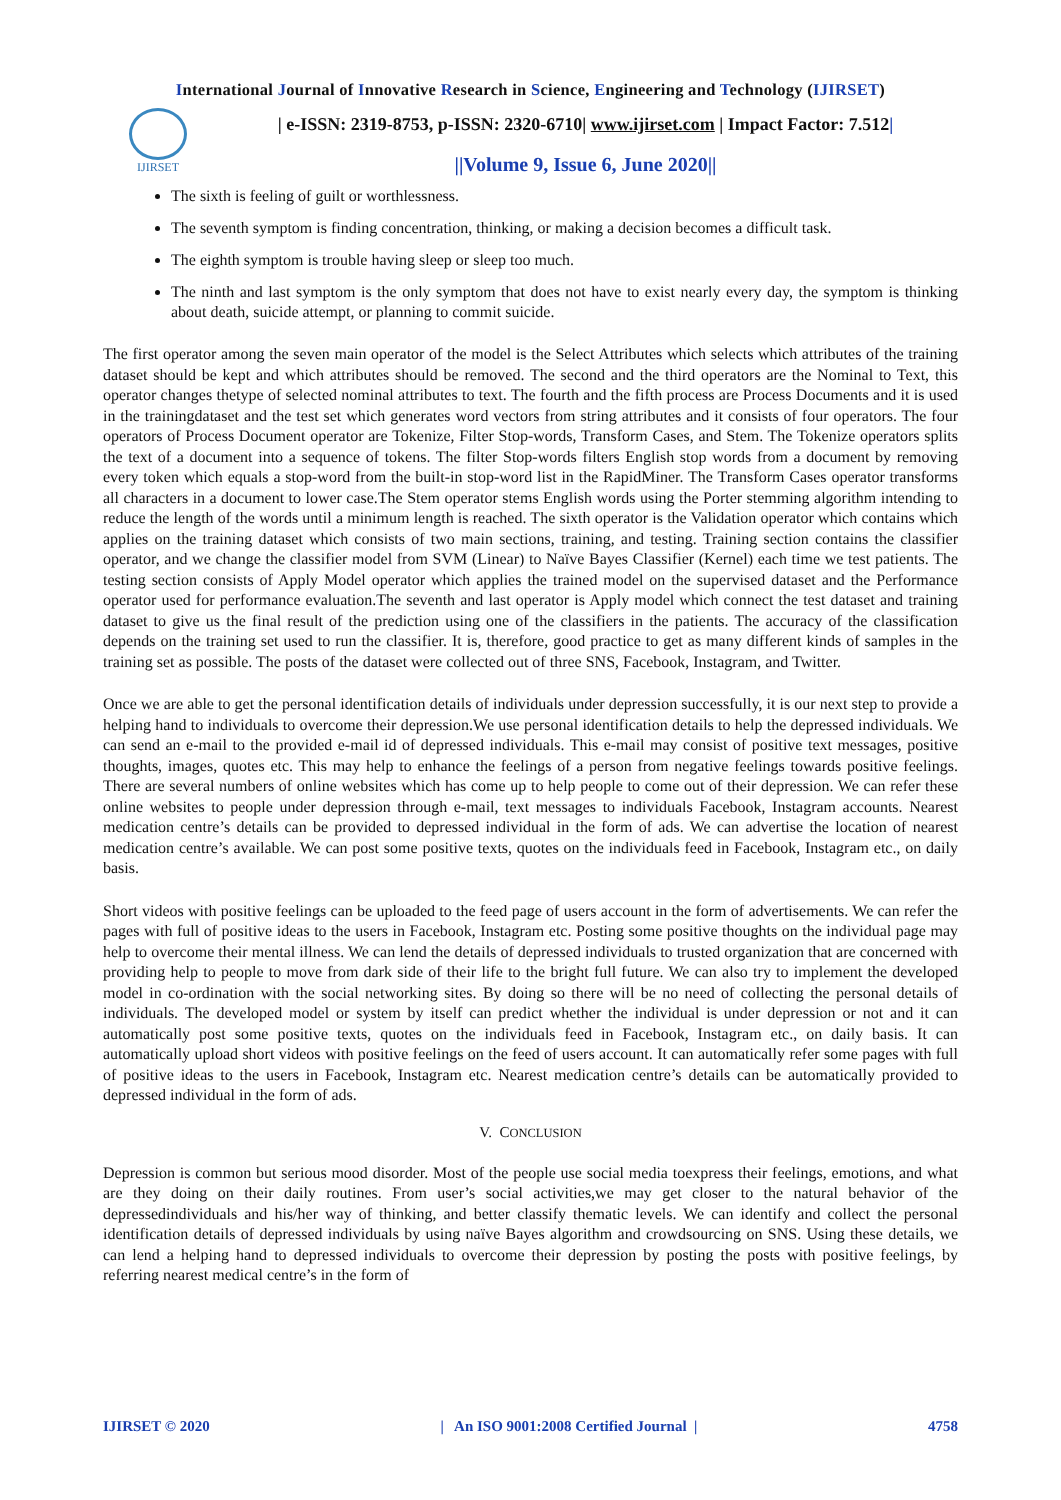International Journal of Innovative Research in Science, Engineering and Technology (IJIRSET)
IJIRSET
| e-ISSN: 2319-8753, p-ISSN: 2320-6710| www.ijirset.com | Impact Factor: 7.512|
||Volume 9, Issue 6, June 2020||
The sixth is feeling of guilt or worthlessness.
The seventh symptom is finding concentration, thinking, or making a decision becomes a difficult task.
The eighth symptom is trouble having sleep or sleep too much.
The ninth and last symptom is the only symptom that does not have to exist nearly every day, the symptom is thinking about death, suicide attempt, or planning to commit suicide.
The first operator among the seven main operator of the model is the Select Attributes which selects which attributes of the training dataset should be kept and which attributes should be removed. The second and the third operators are the Nominal to Text, this operator changes thetype of selected nominal attributes to text. The fourth and the fifth process are Process Documents and it is used in the trainingdataset and the test set which generates word vectors from string attributes and it consists of four operators. The four operators of Process Document operator are Tokenize, Filter Stop-words, Transform Cases, and Stem. The Tokenize operators splits the text of a document into a sequence of tokens. The filter Stop-words filters English stop words from a document by removing every token which equals a stop-word from the built-in stop-word list in the RapidMiner. The Transform Cases operator transforms all characters in a document to lower case.The Stem operator stems English words using the Porter stemming algorithm intending to reduce the length of the words until a minimum length is reached. The sixth operator is the Validation operator which contains which applies on the training dataset which consists of two main sections, training, and testing. Training section contains the classifier operator, and we change the classifier model from SVM (Linear) to Naïve Bayes Classifier (Kernel) each time we test patients. The testing section consists of Apply Model operator which applies the trained model on the supervised dataset and the Performance operator used for performance evaluation.The seventh and last operator is Apply model which connect the test dataset and training dataset to give us the final result of the prediction using one of the classifiers in the patients. The accuracy of the classification depends on the training set used to run the classifier. It is, therefore, good practice to get as many different kinds of samples in the training set as possible. The posts of the dataset were collected out of three SNS, Facebook, Instagram, and Twitter.
Once we are able to get the personal identification details of individuals under depression successfully, it is our next step to provide a helping hand to individuals to overcome their depression.We use personal identification details to help the depressed individuals. We can send an e-mail to the provided e-mail id of depressed individuals. This e-mail may consist of positive text messages, positive thoughts, images, quotes etc. This may help to enhance the feelings of a person from negative feelings towards positive feelings. There are several numbers of online websites which has come up to help people to come out of their depression. We can refer these online websites to people under depression through e-mail, text messages to individuals Facebook, Instagram accounts. Nearest medication centre’s details can be provided to depressed individual in the form of ads. We can advertise the location of nearest medication centre’s available. We can post some positive texts, quotes on the individuals feed in Facebook, Instagram etc., on daily basis.
Short videos with positive feelings can be uploaded to the feed page of users account in the form of advertisements. We can refer the pages with full of positive ideas to the users in Facebook, Instagram etc. Posting some positive thoughts on the individual page may help to overcome their mental illness. We can lend the details of depressed individuals to trusted organization that are concerned with providing help to people to move from dark side of their life to the bright full future. We can also try to implement the developed model in co-ordination with the social networking sites. By doing so there will be no need of collecting the personal details of individuals. The developed model or system by itself can predict whether the individual is under depression or not and it can automatically post some positive texts, quotes on the individuals feed in Facebook, Instagram etc., on daily basis. It can automatically upload short videos with positive feelings on the feed of users account. It can automatically refer some pages with full of positive ideas to the users in Facebook, Instagram etc. Nearest medication centre’s details can be automatically provided to depressed individual in the form of ads.
V. CONCLUSION
Depression is common but serious mood disorder. Most of the people use social media toexpress their feelings, emotions, and what are they doing on their daily routines. From user’s social activities,we may get closer to the natural behavior of the depressedindividuals and his/her way of thinking, and better classify thematic levels. We can identify and collect the personal identification details of depressed individuals by using naïve Bayes algorithm and crowdsourcing on SNS. Using these details, we can lend a helping hand to depressed individuals to overcome their depression by posting the posts with positive feelings, by referring nearest medical centre’s in the form of
IJIRSET © 2020 | An ISO 9001:2008 Certified Journal | 4758